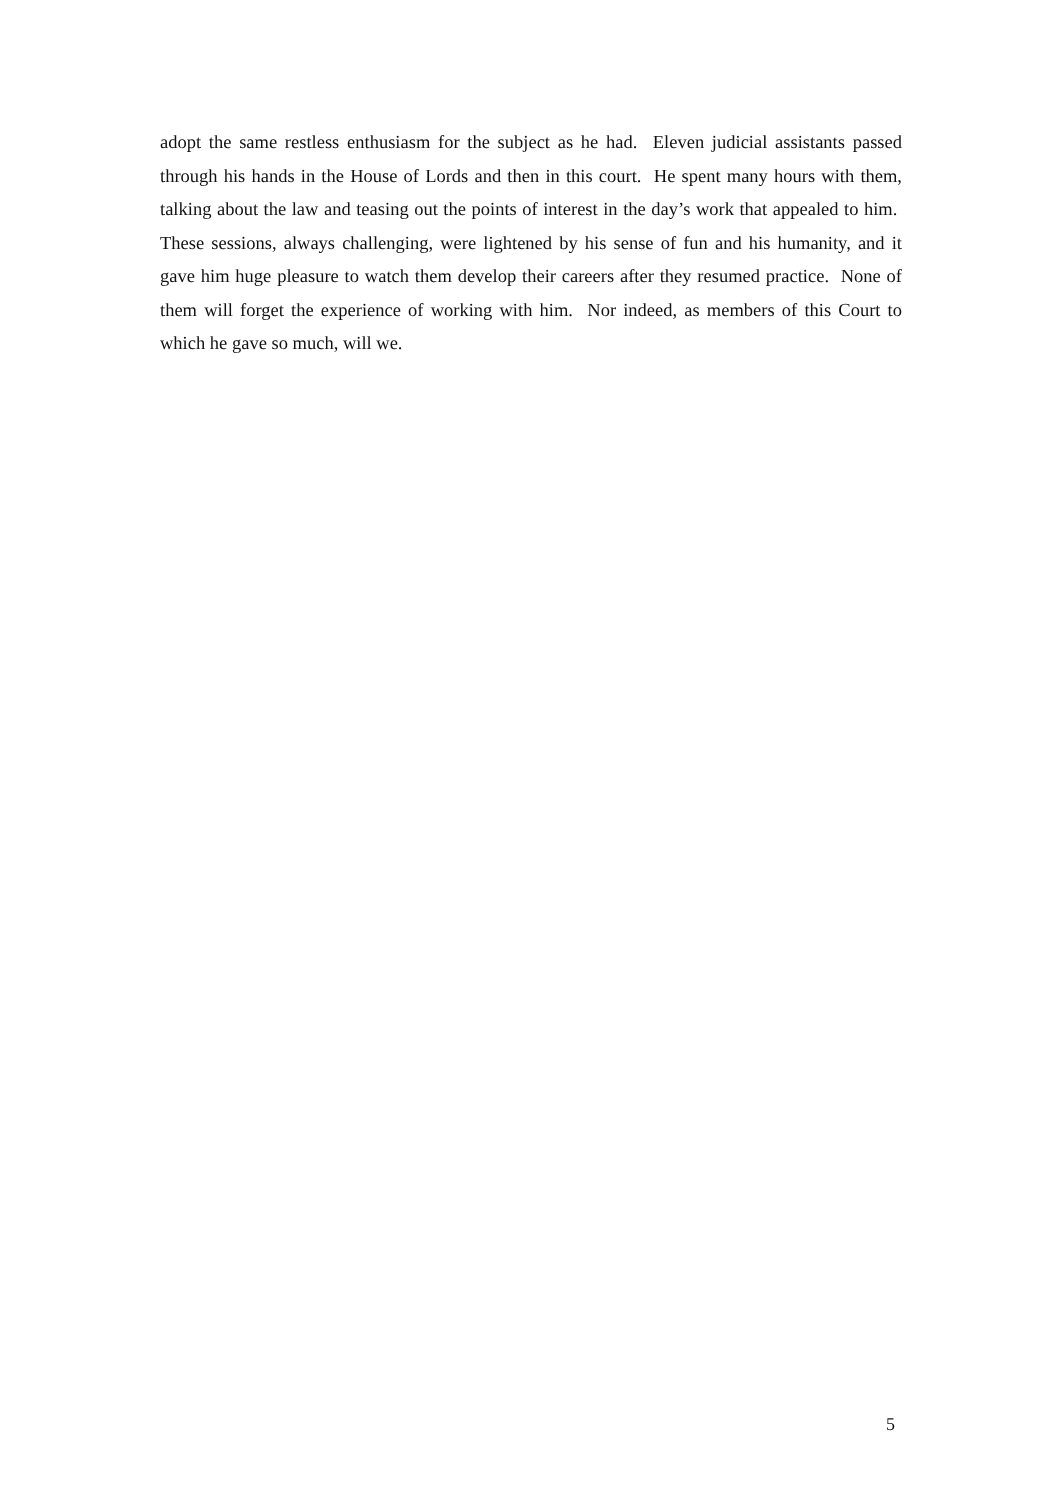adopt the same restless enthusiasm for the subject as he had. Eleven judicial assistants passed through his hands in the House of Lords and then in this court. He spent many hours with them, talking about the law and teasing out the points of interest in the day’s work that appealed to him. These sessions, always challenging, were lightened by his sense of fun and his humanity, and it gave him huge pleasure to watch them develop their careers after they resumed practice. None of them will forget the experience of working with him. Nor indeed, as members of this Court to which he gave so much, will we.
5